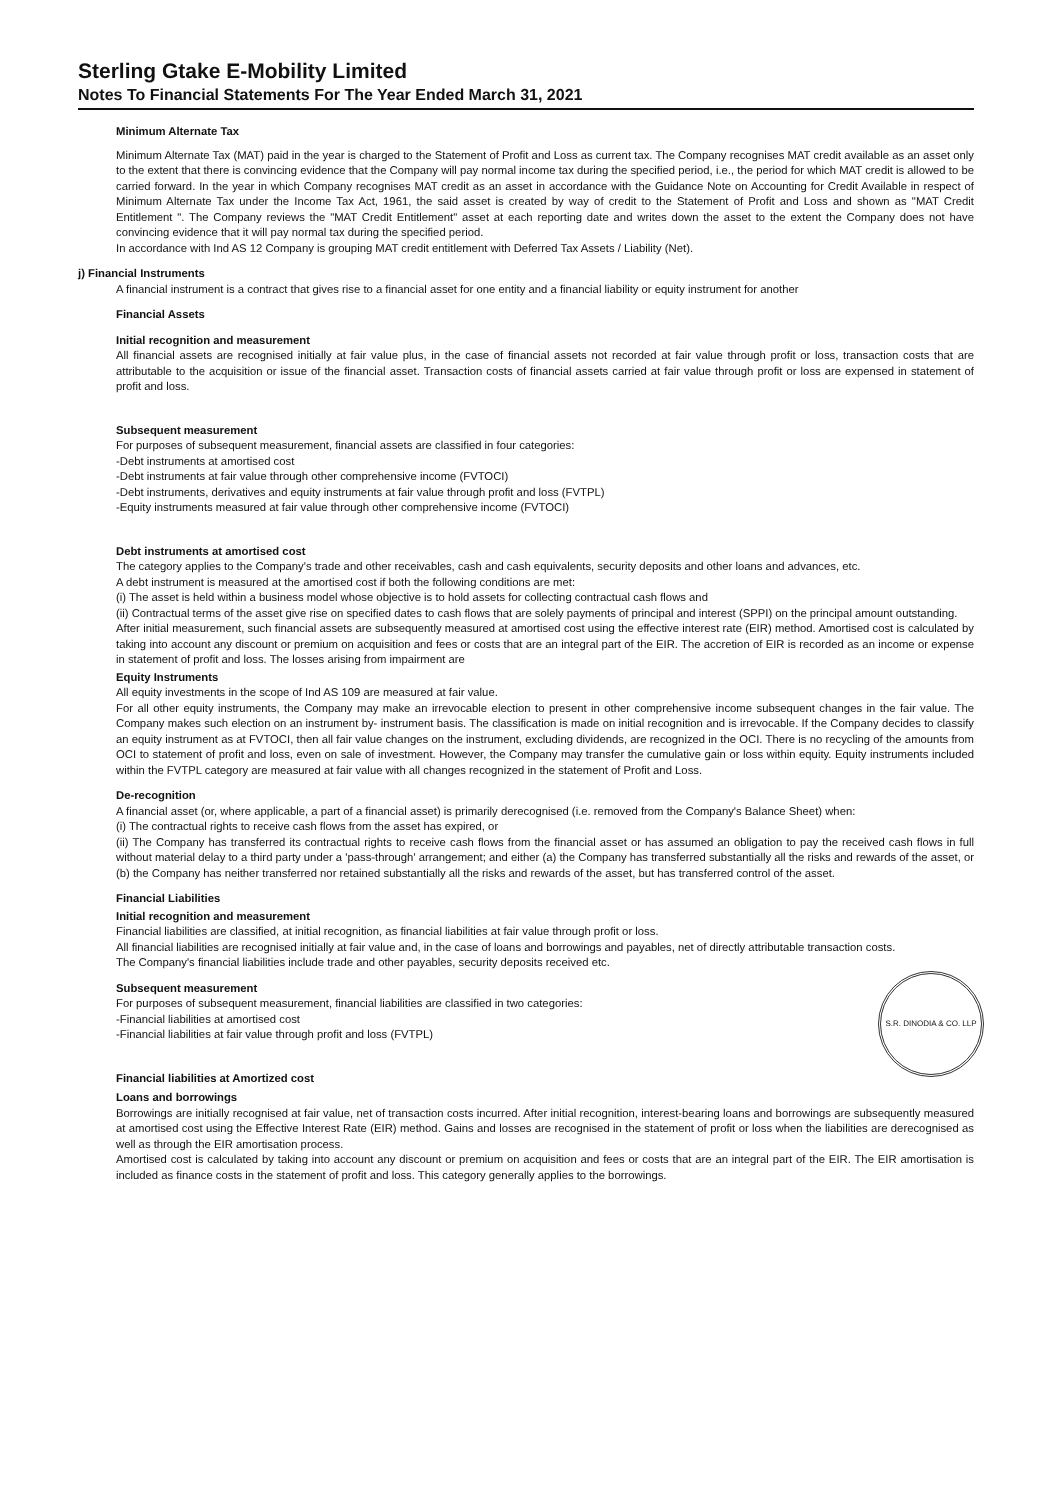Sterling Gtake E-Mobility Limited
Notes To Financial Statements For The Year Ended March 31, 2021
Minimum Alternate Tax
Minimum Alternate Tax (MAT) paid in the year is charged to the Statement of Profit and Loss as current tax. The Company recognises MAT credit available as an asset only to the extent that there is convincing evidence that the Company will pay normal income tax during the specified period, i.e., the period for which MAT credit is allowed to be carried forward. In the year in which Company recognises MAT credit as an asset in accordance with the Guidance Note on Accounting for Credit Available in respect of Minimum Alternate Tax under the Income Tax Act, 1961, the said asset is created by way of credit to the Statement of Profit and Loss and shown as "MAT Credit Entitlement ". The Company reviews the "MAT Credit Entitlement" asset at each reporting date and writes down the asset to the extent the Company does not have convincing evidence that it will pay normal tax during the specified period.
In accordance with Ind AS 12 Company is grouping MAT credit entitlement with Deferred Tax Assets / Liability (Net).
j) Financial Instruments
A financial instrument is a contract that gives rise to a financial asset for one entity and a financial liability or equity instrument for another
Financial Assets
Initial recognition and measurement
All financial assets are recognised initially at fair value plus, in the case of financial assets not recorded at fair value through profit or loss, transaction costs that are attributable to the acquisition or issue of the financial asset. Transaction costs of financial assets carried at fair value through profit or loss are expensed in statement of profit and loss.
Subsequent measurement
For purposes of subsequent measurement, financial assets are classified in four categories:
-Debt instruments at amortised cost
-Debt instruments at fair value through other comprehensive income (FVTOCI)
-Debt instruments, derivatives and equity instruments at fair value through profit and loss (FVTPL)
-Equity instruments measured at fair value through other comprehensive income (FVTOCI)
Debt instruments at amortised cost
The category applies to the Company's trade and other receivables, cash and cash equivalents, security deposits and other loans and advances, etc.
A debt instrument is measured at the amortised cost if both the following conditions are met:
(i) The asset is held within a business model whose objective is to hold assets for collecting contractual cash flows and
(ii) Contractual terms of the asset give rise on specified dates to cash flows that are solely payments of principal and interest (SPPI) on the principal amount outstanding.
After initial measurement, such financial assets are subsequently measured at amortised cost using the effective interest rate (EIR) method. Amortised cost is calculated by taking into account any discount or premium on acquisition and fees or costs that are an integral part of the EIR. The accretion of EIR is recorded as an income or expense in statement of profit and loss. The losses arising from impairment are
Equity Instruments
All equity investments in the scope of Ind AS 109 are measured at fair value.
For all other equity instruments, the Company may make an irrevocable election to present in other comprehensive income subsequent changes in the fair value. The Company makes such election on an instrument by- instrument basis. The classification is made on initial recognition and is irrevocable. If the Company decides to classify an equity instrument as at FVTOCI, then all fair value changes on the instrument, excluding dividends, are recognized in the OCI. There is no recycling of the amounts from OCI to statement of profit and loss, even on sale of investment. However, the Company may transfer the cumulative gain or loss within equity. Equity instruments included within the FVTPL category are measured at fair value with all changes recognized in the statement of Profit and Loss.
De-recognition
A financial asset (or, where applicable, a part of a financial asset) is primarily derecognised (i.e. removed from the Company's Balance Sheet) when:
(i) The contractual rights to receive cash flows from the asset has expired, or
(ii) The Company has transferred its contractual rights to receive cash flows from the financial asset or has assumed an obligation to pay the received cash flows in full without material delay to a third party under a 'pass-through' arrangement; and either (a) the Company has transferred substantially all the risks and rewards of the asset, or (b) the Company has neither transferred nor retained substantially all the risks and rewards of the asset, but has transferred control of the asset.
Financial Liabilities
Initial recognition and measurement
Financial liabilities are classified, at initial recognition, as financial liabilities at fair value through profit or loss.
All financial liabilities are recognised initially at fair value and, in the case of loans and borrowings and payables, net of directly attributable transaction costs.
The Company's financial liabilities include trade and other payables, security deposits received etc.
S.R. DINODIA & CO. LLP
Subsequent measurement
For purposes of subsequent measurement, financial liabilities are classified in two categories:
-Financial liabilities at amortised cost
-Financial liabilities at fair value through profit and loss (FVTPL)
Financial liabilities at Amortized cost
Loans and borrowings
Borrowings are initially recognised at fair value, net of transaction costs incurred. After initial recognition, interest-bearing loans and borrowings are subsequently measured at amortised cost using the Effective Interest Rate (EIR) method. Gains and losses are recognised in the statement of profit or loss when the liabilities are derecognised as well as through the EIR amortisation process.
Amortised cost is calculated by taking into account any discount or premium on acquisition and fees or costs that are an integral part of the EIR. The EIR amortisation is included as finance costs in the statement of profit and loss. This category generally applies to the borrowings.